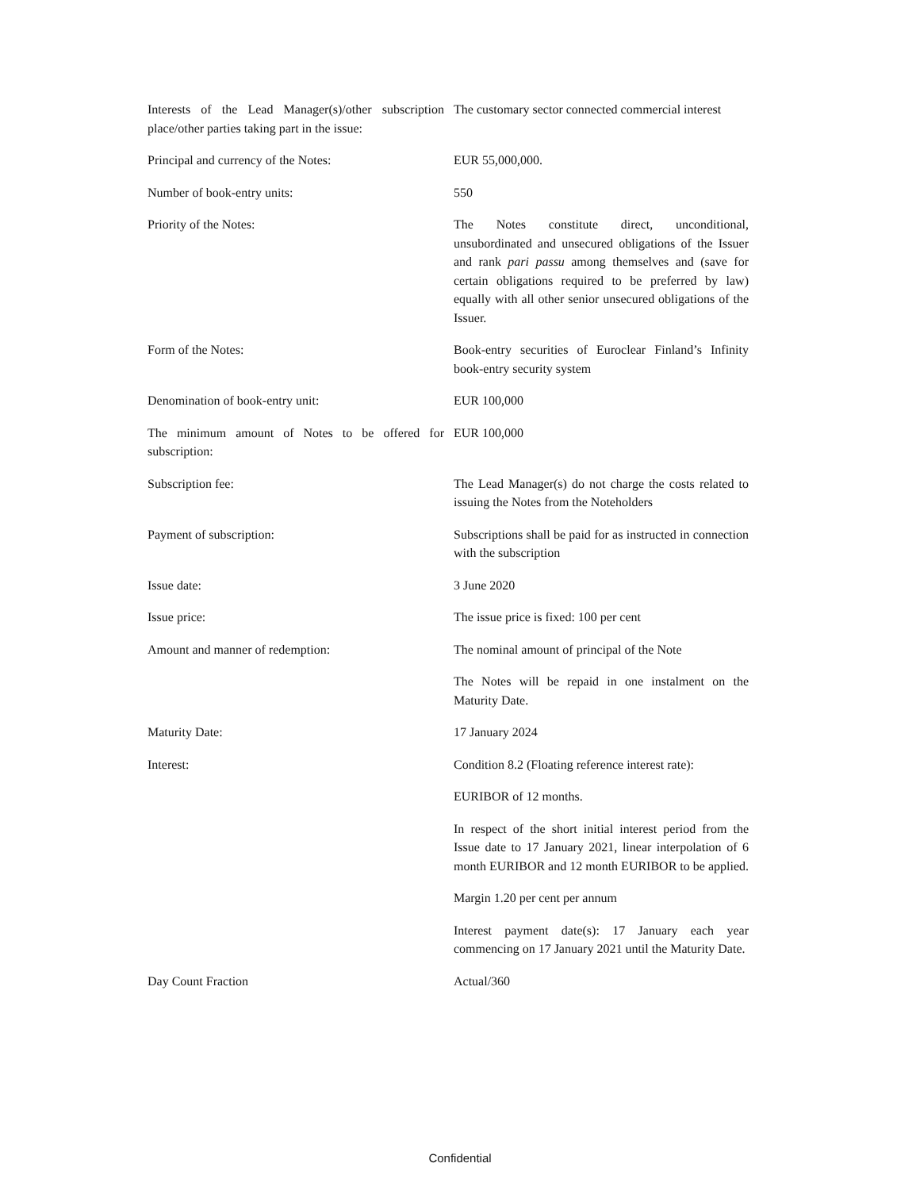| Interests of the Lead Manager(s)/other subscription place/other parties taking part in the issue: | The customary sector connected commercial interest |
| Principal and currency of the Notes: | EUR 55,000,000. |
| Number of book-entry units: | 550 |
| Priority of the Notes: | The Notes constitute direct, unconditional, unsubordinated and unsecured obligations of the Issuer and rank pari passu among themselves and (save for certain obligations required to be preferred by law) equally with all other senior unsecured obligations of the Issuer. |
| Form of the Notes: | Book-entry securities of Euroclear Finland’s Infinity book-entry security system |
| Denomination of book-entry unit: | EUR 100,000 |
| The minimum amount of Notes to be offered for subscription: | EUR 100,000 |
| Subscription fee: | The Lead Manager(s) do not charge the costs related to issuing the Notes from the Noteholders |
| Payment of subscription: | Subscriptions shall be paid for as instructed in connection with the subscription |
| Issue date: | 3 June 2020 |
| Issue price: | The issue price is fixed: 100 per cent |
| Amount and manner of redemption: | The nominal amount of principal of the Note |
| | The Notes will be repaid in one instalment on the Maturity Date. |
| Maturity Date: | 17 January 2024 |
| Interest: | Condition 8.2 (Floating reference interest rate): |
| | EURIBOR of 12 months. |
| | In respect of the short initial interest period from the Issue date to 17 January 2021, linear interpolation of 6 month EURIBOR and 12 month EURIBOR to be applied. |
| | Margin 1.20 per cent per annum |
| | Interest payment date(s): 17 January each year commencing on 17 January 2021 until the Maturity Date. |
| Day Count Fraction | Actual/360 |
Confidential